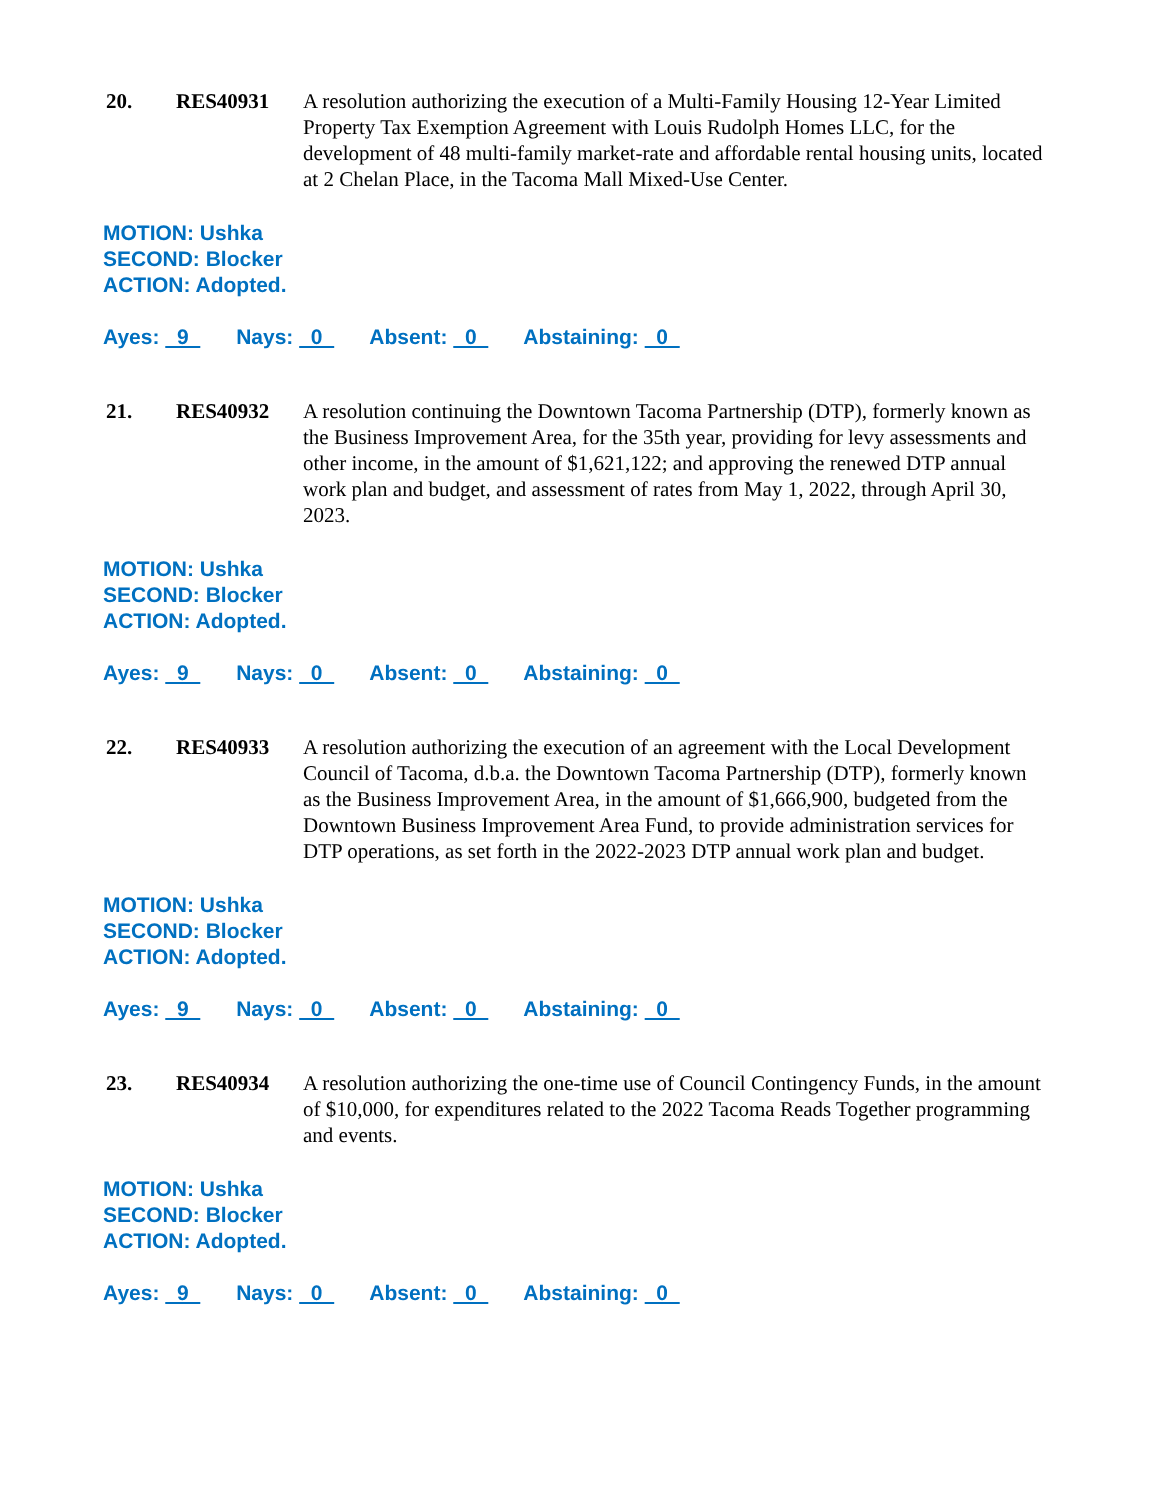20. RES40931 A resolution authorizing the execution of a Multi-Family Housing 12-Year Limited Property Tax Exemption Agreement with Louis Rudolph Homes LLC, for the development of 48 multi-family market-rate and affordable rental housing units, located at 2 Chelan Place, in the Tacoma Mall Mixed-Use Center.
MOTION: Ushka
SECOND: Blocker
ACTION: Adopted.
Ayes: 9 Nays: 0 Absent: 0 Abstaining: 0
21. RES40932 A resolution continuing the Downtown Tacoma Partnership (DTP), formerly known as the Business Improvement Area, for the 35th year, providing for levy assessments and other income, in the amount of $1,621,122; and approving the renewed DTP annual work plan and budget, and assessment of rates from May 1, 2022, through April 30, 2023.
MOTION: Ushka
SECOND: Blocker
ACTION: Adopted.
Ayes: 9 Nays: 0 Absent: 0 Abstaining: 0
22. RES40933 A resolution authorizing the execution of an agreement with the Local Development Council of Tacoma, d.b.a. the Downtown Tacoma Partnership (DTP), formerly known as the Business Improvement Area, in the amount of $1,666,900, budgeted from the Downtown Business Improvement Area Fund, to provide administration services for DTP operations, as set forth in the 2022-2023 DTP annual work plan and budget.
MOTION: Ushka
SECOND: Blocker
ACTION: Adopted.
Ayes: 9 Nays: 0 Absent: 0 Abstaining: 0
23. RES40934 A resolution authorizing the one-time use of Council Contingency Funds, in the amount of $10,000, for expenditures related to the 2022 Tacoma Reads Together programming and events.
MOTION: Ushka
SECOND: Blocker
ACTION: Adopted.
Ayes: 9 Nays: 0 Absent: 0 Abstaining: 0